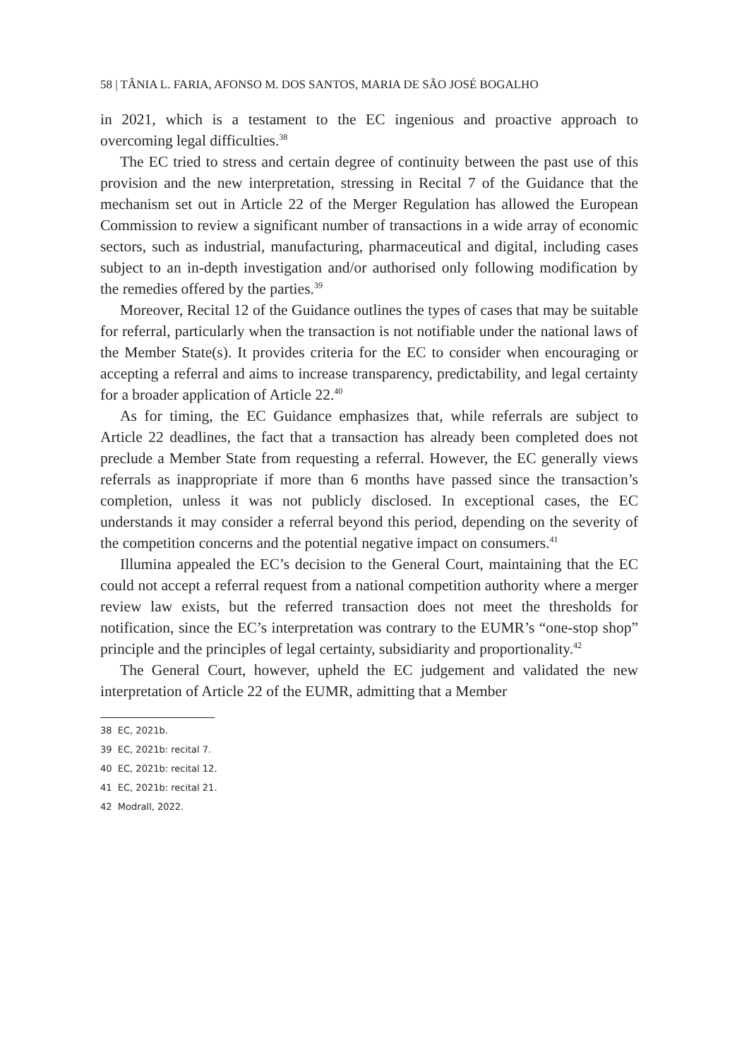58 | TÂNIA L. FARIA, AFONSO M. DOS SANTOS, MARIA DE SÃO JOSÉ BOGALHO
in 2021, which is a testament to the EC ingenious and proactive approach to overcoming legal difficulties.<sup>38</sup>
The EC tried to stress and certain degree of continuity between the past use of this provision and the new interpretation, stressing in Recital 7 of the Guidance that the mechanism set out in Article 22 of the Merger Regulation has allowed the European Commission to review a significant number of transactions in a wide array of economic sectors, such as industrial, manu­facturing, pharmaceutical and digital, including cases subject to an in-depth investigation and/or authorised only following modification by the remedies offered by the parties.<sup>39</sup>
Moreover, Recital 12 of the Guidance outlines the types of cases that may be suitable for referral, particularly when the transaction is not notifiable under the national laws of the Member State(s). It provides criteria for the EC to consider when encouraging or accepting a referral and aims to increase transparency, predictability, and legal certainty for a broader application of Article 22.<sup>40</sup>
As for timing, the EC Guidance emphasizes that, while referrals are subject to Article 22 deadlines, the fact that a transaction has already been completed does not preclude a Member State from requesting a referral. However, the EC generally views referrals as inappropriate if more than 6 months have passed since the transaction’s completion, unless it was not publicly disclosed. In exceptional cases, the EC understands it may consider a referral beyond this period, depending on the severity of the competition concerns and the potential negative impact on consumers.<sup>41</sup>
Illumina appealed the EC’s decision to the General Court, maintaining that the EC could not accept a referral request from a national competition authority where a merger review law exists, but the referred transaction does not meet the thresholds for notification, since the EC’s interpretation was contrary to the EUMR’s “one-stop shop” principle and the principles of legal certainty, subsidiarity and proportionality.<sup>42</sup>
The General Court, however, upheld the EC judgement and validated the new interpretation of Article 22 of the EUMR, admitting that a Member
38 EC, 2021b.
39 EC, 2021b: recital 7.
40 EC, 2021b: recital 12.
41 EC, 2021b: recital 21.
42 Modrall, 2022.